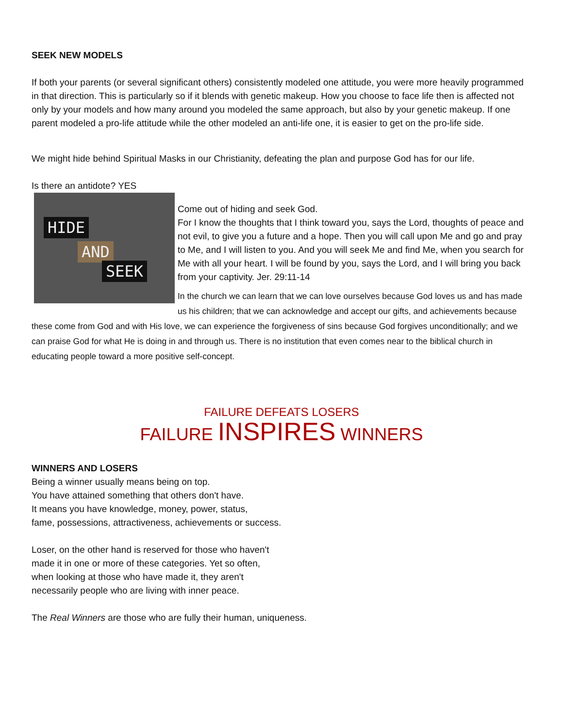SEEK NEW MODELS
If both your parents (or several significant others) consistently modeled one attitude, you were more heavily programmed in that direction. This is particularly so if it blends with genetic makeup. How you choose to face life then is affected not only by your models and how many around you modeled the same approach, but also by your genetic makeup. If one parent modeled a pro-life attitude while the other modeled an anti-life one, it is easier to get on the pro-life side.
We might hide behind Spiritual Masks in our Christianity, defeating the plan and purpose God has for our life.
Is there an antidote? YES
HIDE
AND
SEEK
Come out of hiding and seek God.
For I know the thoughts that I think toward you, says the Lord, thoughts of peace and not evil, to give you a future and a hope. Then you will call upon Me and go and pray to Me, and I will listen to you. And you will seek Me and find Me, when you search for Me with all your heart. I will be found by you, says the Lord, and I will bring you back from your captivity. Jer. 29:11-14
In the church we can learn that we can love ourselves because God loves us and has made us his children; that we can acknowledge and accept our gifts, and achievements because these come from God and with His love, we can experience the forgiveness of sins because God forgives unconditionally; and we can praise God for what He is doing in and through us. There is no institution that even comes near to the biblical church in educating people toward a more positive self-concept.
FAILURE DEFEATS LOSERS
FAILURE INSPIRES WINNERS
WINNERS AND LOSERS
Being a winner usually means being on top.
You have attained something that others don't have.
It means you have knowledge, money, power, status,
fame, possessions, attractiveness, achievements or success.
Loser, on the other hand is reserved for those who haven't
made it in one or more of these categories. Yet so often,
when looking at those who have made it, they aren't
necessarily people who are living with inner peace.
The Real Winners are those who are fully their human, uniqueness.